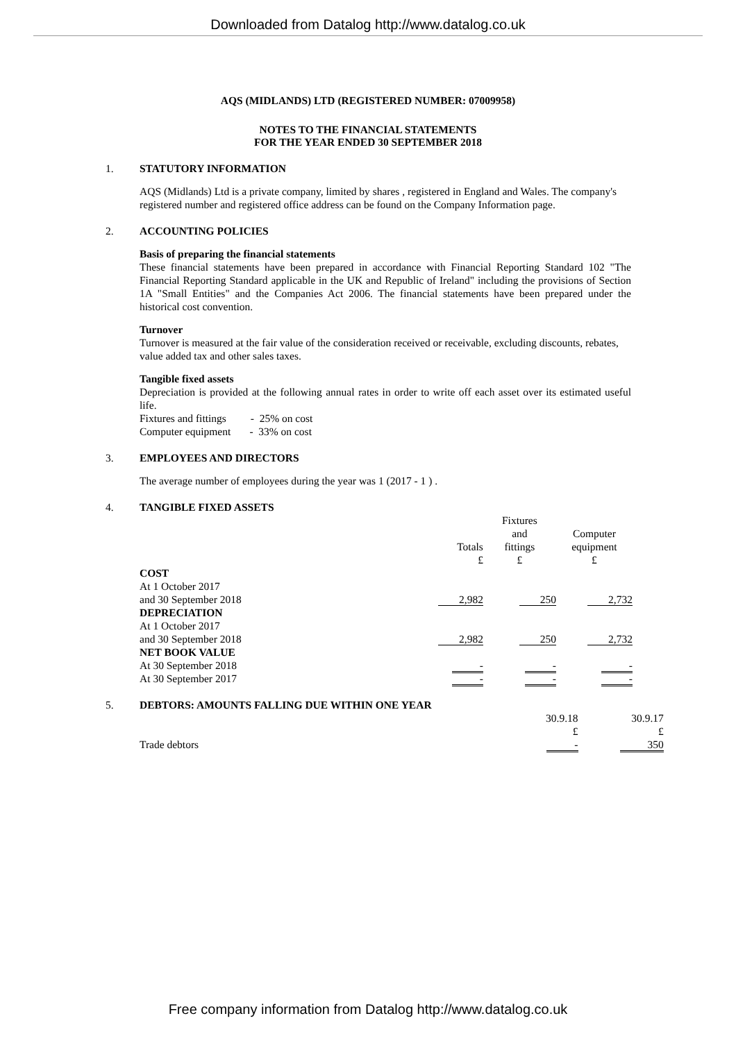Downloaded from Datalog http://www.datalog.co.uk
AQS (MIDLANDS) LTD (REGISTERED NUMBER: 07009958)
NOTES TO THE FINANCIAL STATEMENTS
FOR THE YEAR ENDED 30 SEPTEMBER 2018
1. STATUTORY INFORMATION
AQS (Midlands) Ltd is a private company, limited by shares , registered in England and Wales. The company's
registered number and registered office address can be found on the Company Information page.
2. ACCOUNTING POLICIES
Basis of preparing the financial statements
These financial statements have been prepared in accordance with Financial Reporting Standard 102 "The Financial Reporting Standard applicable in the UK and Republic of Ireland" including the provisions of Section 1A "Small Entities" and the Companies Act 2006. The financial statements have been prepared under the historical cost convention.
Turnover
Turnover is measured at the fair value of the consideration received or receivable, excluding discounts, rebates,
value added tax and other sales taxes.
Tangible fixed assets
Depreciation is provided at the following annual rates in order to write off each asset over its estimated useful life.
Fixtures and fittings - 25% on cost
Computer equipment - 33% on cost
3. EMPLOYEES AND DIRECTORS
The average number of employees during the year was 1 (2017 - 1 ) .
4. TANGIBLE FIXED ASSETS
| | Totals £ | Fixtures and fittings £ | Computer equipment £ |
| COST At 1 October 2017 and 30 September 2018 | 2,982 | 250 | 2,732 |
| DEPRECIATION At 1 October 2017 and 30 September 2018 | 2,982 | 250 | 2,732 |
| NET BOOK VALUE At 30 September 2018 | - | - | - |
| At 30 September 2017 | - | - | - |
5. DEBTORS: AMOUNTS FALLING DUE WITHIN ONE YEAR
| | 30.9.18 £ | | 30.9.17 £ |
| Trade debtors | - | | 350 |
Free company information from Datalog http://www.datalog.co.uk